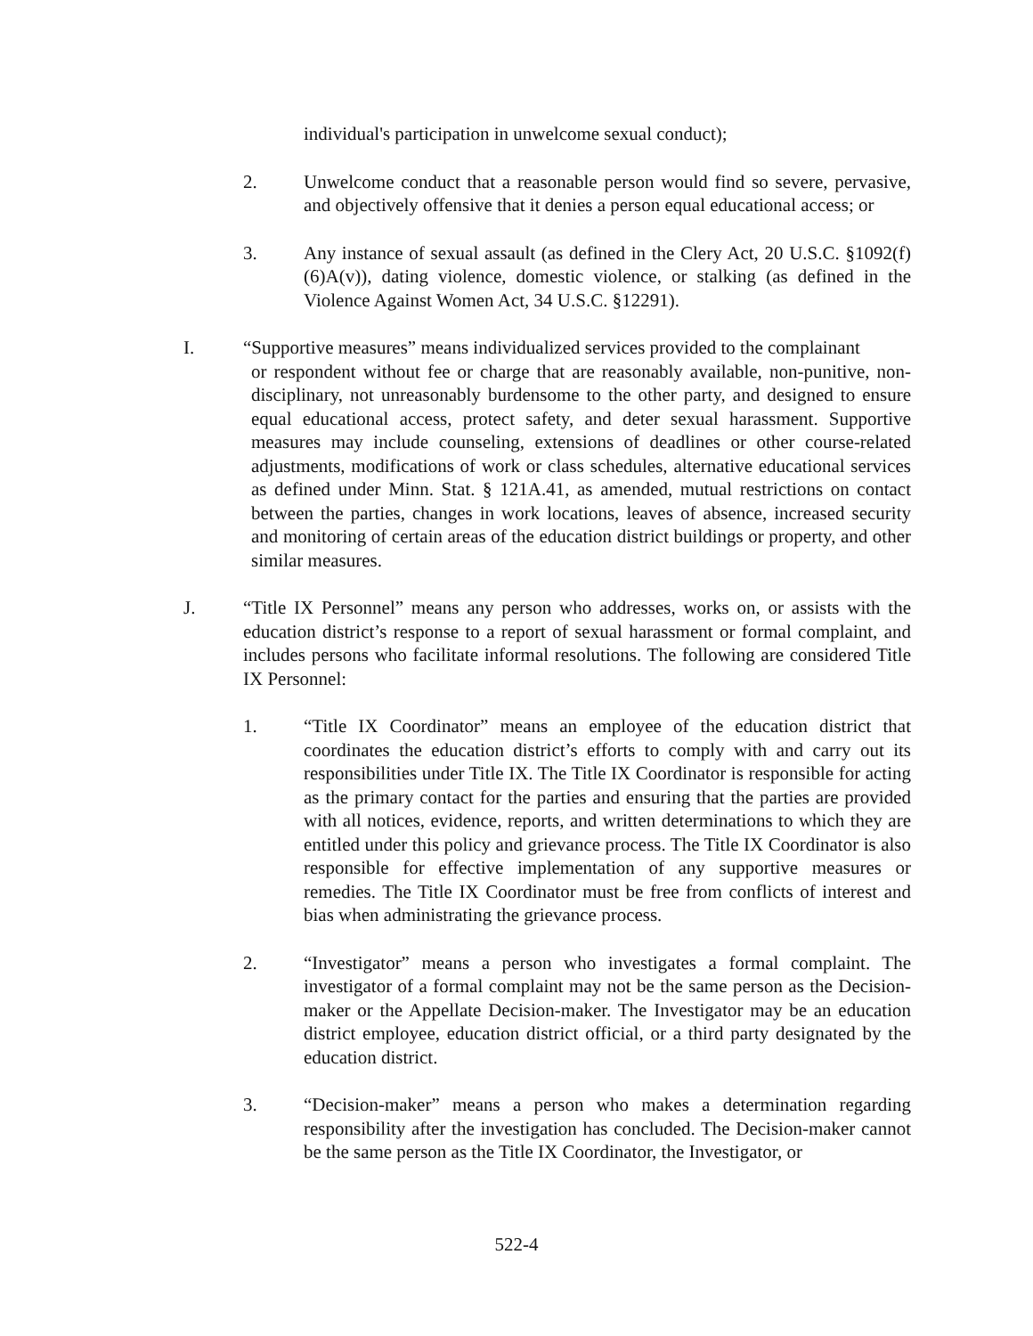individual's participation in unwelcome sexual conduct);
2. Unwelcome conduct that a reasonable person would find so severe, pervasive, and objectively offensive that it denies a person equal educational access; or
3. Any instance of sexual assault (as defined in the Clery Act, 20 U.S.C. §1092(f)(6)A(v)), dating violence, domestic violence, or stalking (as defined in the Violence Against Women Act, 34 U.S.C. §12291).
I. “Supportive measures” means individualized services provided to the complainant
or respondent without fee or charge that are reasonably available, non-punitive, non-disciplinary, not unreasonably burdensome to the other party, and designed to ensure equal educational access, protect safety, and deter sexual harassment. Supportive measures may include counseling, extensions of deadlines or other course-related adjustments, modifications of work or class schedules, alternative educational services as defined under Minn. Stat. § 121A.41, as amended, mutual restrictions on contact between the parties, changes in work locations, leaves of absence, increased security and monitoring of certain areas of the education district buildings or property, and other similar measures.
J. “Title IX Personnel” means any person who addresses, works on, or assists with the education district’s response to a report of sexual harassment or formal complaint, and includes persons who facilitate informal resolutions. The following are considered Title IX Personnel:
1. “Title IX Coordinator” means an employee of the education district that coordinates the education district’s efforts to comply with and carry out its responsibilities under Title IX. The Title IX Coordinator is responsible for acting as the primary contact for the parties and ensuring that the parties are provided with all notices, evidence, reports, and written determinations to which they are entitled under this policy and grievance process. The Title IX Coordinator is also responsible for effective implementation of any supportive measures or remedies. The Title IX Coordinator must be free from conflicts of interest and bias when administrating the grievance process.
2. “Investigator” means a person who investigates a formal complaint. The investigator of a formal complaint may not be the same person as the Decision-maker or the Appellate Decision-maker. The Investigator may be an education district employee, education district official, or a third party designated by the education district.
3. “Decision-maker” means a person who makes a determination regarding responsibility after the investigation has concluded. The Decision-maker cannot be the same person as the Title IX Coordinator, the Investigator, or
522-4